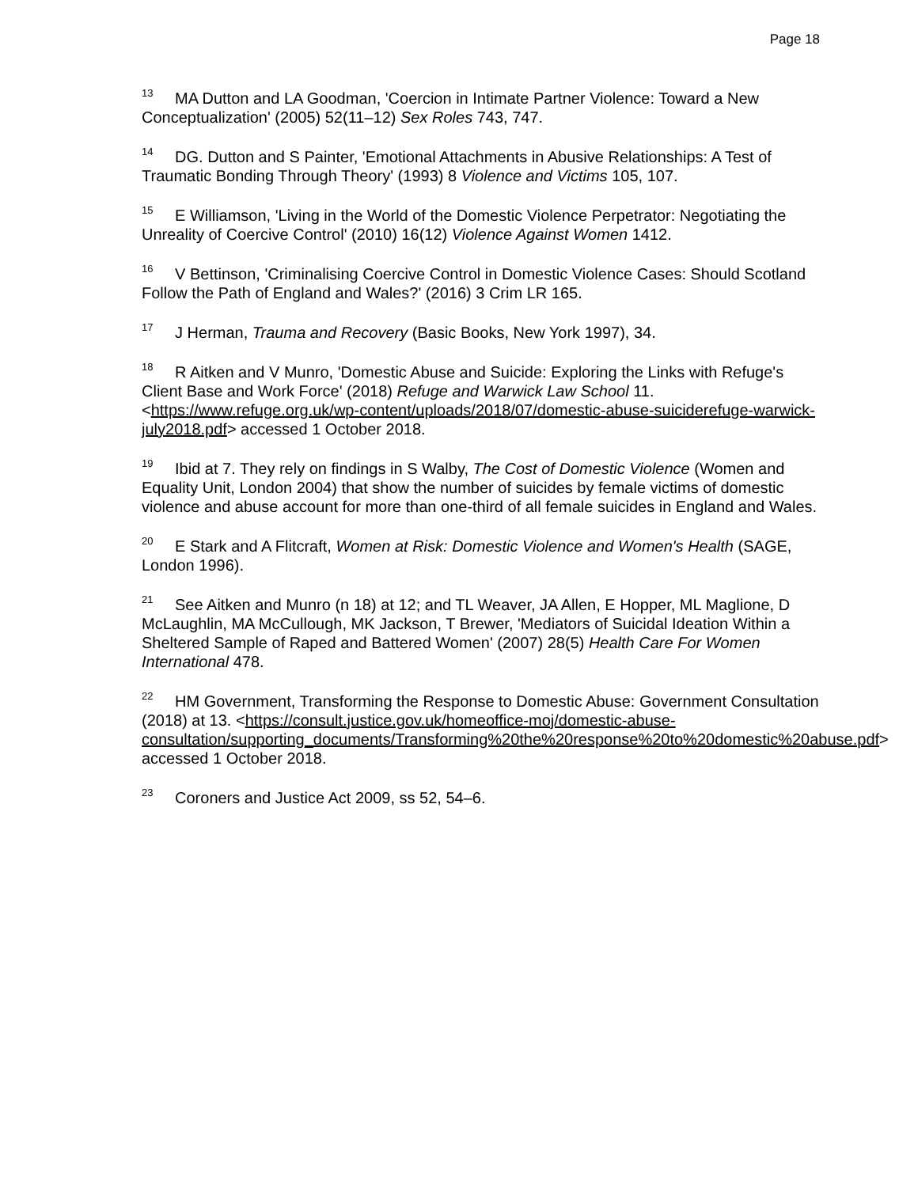Page 18
<sup>13</sup> MA Dutton and LA Goodman, 'Coercion in Intimate Partner Violence: Toward a New Conceptualization' (2005) 52(11–12) Sex Roles 743, 747.
<sup>14</sup> DG. Dutton and S Painter, 'Emotional Attachments in Abusive Relationships: A Test of Traumatic Bonding Through Theory' (1993) 8 Violence and Victims 105, 107.
<sup>15</sup> E Williamson, 'Living in the World of the Domestic Violence Perpetrator: Negotiating the Unreality of Coercive Control' (2010) 16(12) Violence Against Women 1412.
<sup>16</sup> V Bettinson, 'Criminalising Coercive Control in Domestic Violence Cases: Should Scotland Follow the Path of England and Wales?' (2016) 3 Crim LR 165.
<sup>17</sup> J Herman, Trauma and Recovery (Basic Books, New York 1997), 34.
<sup>18</sup> R Aitken and V Munro, 'Domestic Abuse and Suicide: Exploring the Links with Refuge's Client Base and Work Force' (2018) Refuge and Warwick Law School 11. <https://www.refuge.org.uk/wp-content/uploads/2018/07/domestic-abuse-suiciderefuge-warwick-july2018.pdf> accessed 1 October 2018.
<sup>19</sup> Ibid at 7. They rely on findings in S Walby, The Cost of Domestic Violence (Women and Equality Unit, London 2004) that show the number of suicides by female victims of domestic violence and abuse account for more than one-third of all female suicides in England and Wales.
<sup>20</sup> E Stark and A Flitcraft, Women at Risk: Domestic Violence and Women's Health (SAGE, London 1996).
<sup>21</sup> See Aitken and Munro (n 18) at 12; and TL Weaver, JA Allen, E Hopper, ML Maglione, D McLaughlin, MA McCullough, MK Jackson, T Brewer, 'Mediators of Suicidal Ideation Within a Sheltered Sample of Raped and Battered Women' (2007) 28(5) Health Care For Women International 478.
<sup>22</sup> HM Government, Transforming the Response to Domestic Abuse: Government Consultation (2018) at 13. <https://consult.justice.gov.uk/homeoffice-moj/domestic-abuse-consultation/supporting_documents/Transforming%20the%20response%20to%20domestic%20abuse.pdf> accessed 1 October 2018.
<sup>23</sup> Coroners and Justice Act 2009, ss 52, 54–6.